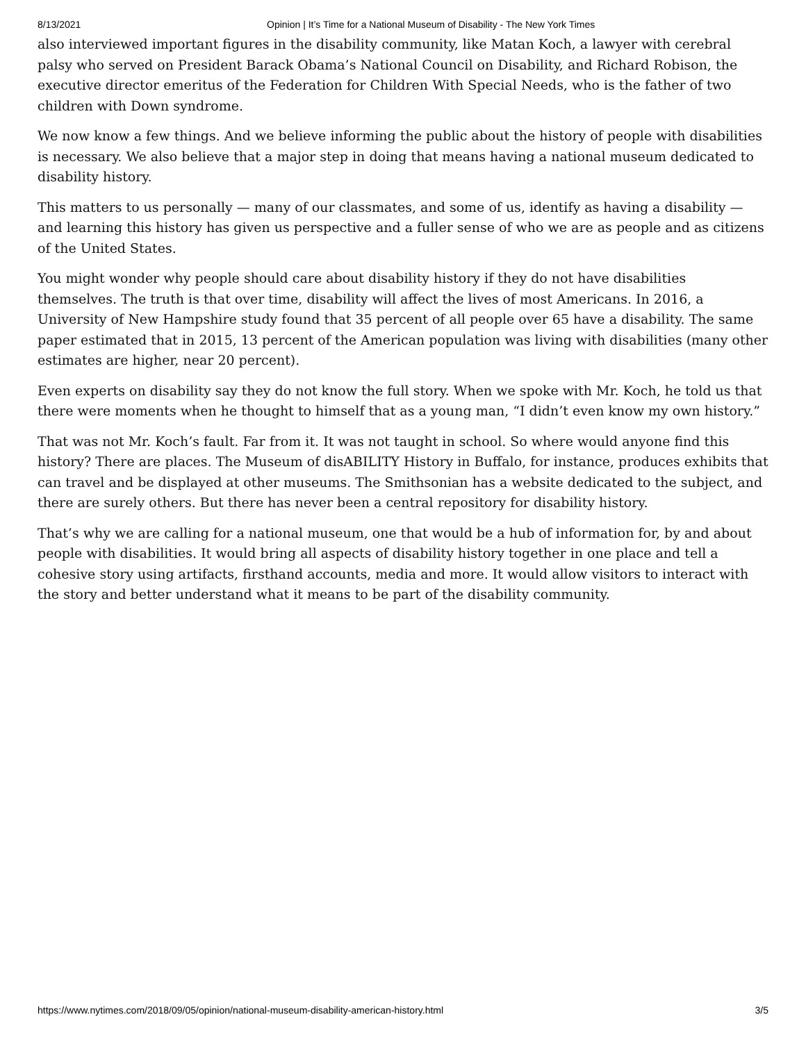8/13/2021 Opinion | It’s Time for a National Museum of Disability - The New York Times
also interviewed important figures in the disability community, like Matan Koch, a lawyer with cerebral palsy who served on President Barack Obama’s National Council on Disability, and Richard Robison, the executive director emeritus of the Federation for Children With Special Needs, who is the father of two children with Down syndrome.
We now know a few things. And we believe informing the public about the history of people with disabilities is necessary. We also believe that a major step in doing that means having a national museum dedicated to disability history.
This matters to us personally — many of our classmates, and some of us, identify as having a disability — and learning this history has given us perspective and a fuller sense of who we are as people and as citizens of the United States.
You might wonder why people should care about disability history if they do not have disabilities themselves. The truth is that over time, disability will affect the lives of most Americans. In 2016, a University of New Hampshire study found that 35 percent of all people over 65 have a disability. The same paper estimated that in 2015, 13 percent of the American population was living with disabilities (many other estimates are higher, near 20 percent).
Even experts on disability say they do not know the full story. When we spoke with Mr. Koch, he told us that there were moments when he thought to himself that as a young man, “I didn’t even know my own history.”
That was not Mr. Koch’s fault. Far from it. It was not taught in school. So where would anyone find this history? There are places. The Museum of disABILITY History in Buffalo, for instance, produces exhibits that can travel and be displayed at other museums. The Smithsonian has a website dedicated to the subject, and there are surely others. But there has never been a central repository for disability history.
That’s why we are calling for a national museum, one that would be a hub of information for, by and about people with disabilities. It would bring all aspects of disability history together in one place and tell a cohesive story using artifacts, firsthand accounts, media and more. It would allow visitors to interact with the story and better understand what it means to be part of the disability community.
https://www.nytimes.com/2018/09/05/opinion/national-museum-disability-american-history.html 3/5